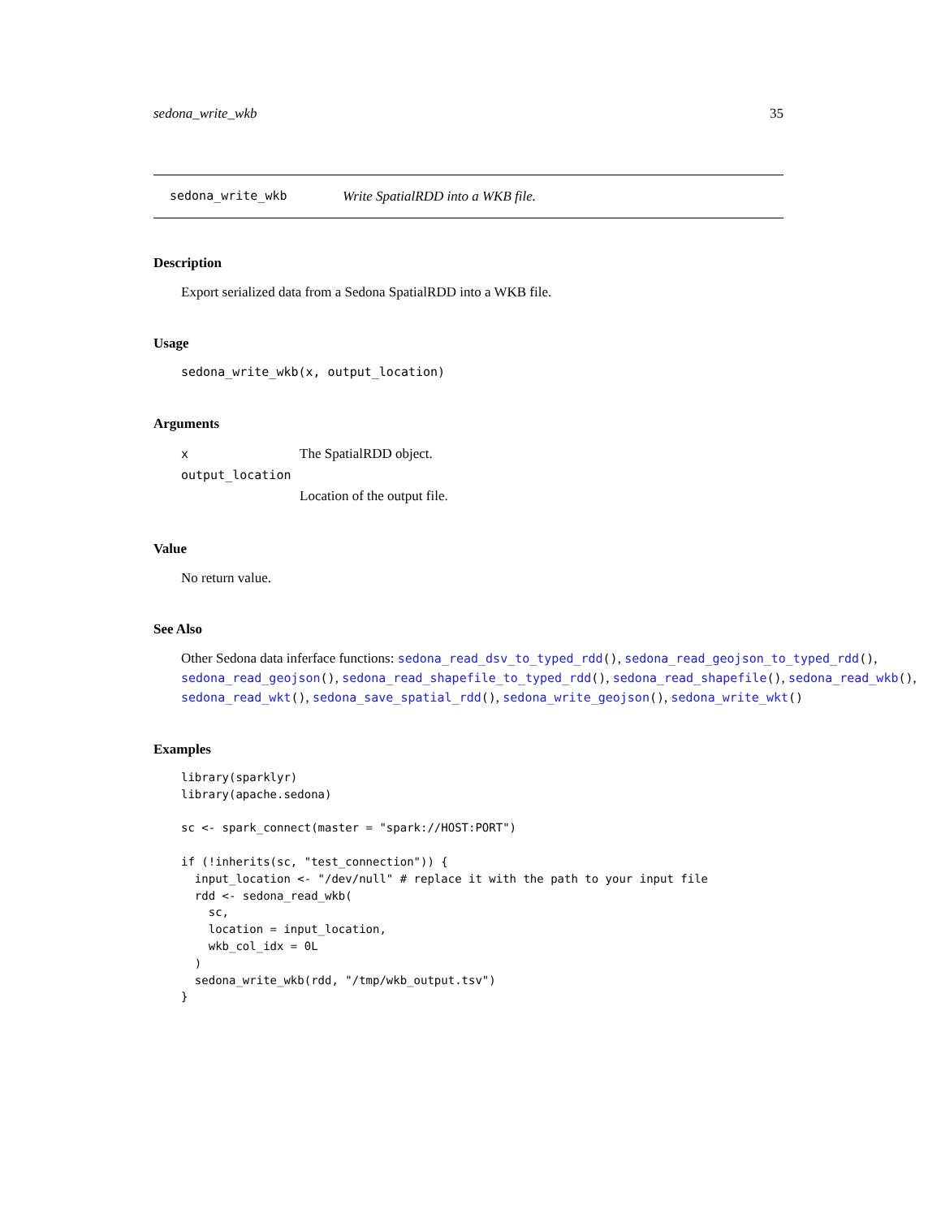sedona_write_wkb 35
sedona_write_wkb Write SpatialRDD into a WKB file.
Description
Export serialized data from a Sedona SpatialRDD into a WKB file.
Usage
sedona_write_wkb(x, output_location)
Arguments
x The SpatialRDD object.
output_location
Location of the output file.
Value
No return value.
See Also
Other Sedona data inferface functions: sedona_read_dsv_to_typed_rdd(), sedona_read_geojson_to_typed_rdd(), sedona_read_geojson(), sedona_read_shapefile_to_typed_rdd(), sedona_read_shapefile(), sedona_read_wkb(), sedona_read_wkt(), sedona_save_spatial_rdd(), sedona_write_geojson(), sedona_write_wkt()
Examples
library(sparklyr)
library(apache.sedona)

sc <- spark_connect(master = "spark://HOST:PORT")

if (!inherits(sc, "test_connection")) {
  input_location <- "/dev/null" # replace it with the path to your input file
  rdd <- sedona_read_wkb(
    sc,
    location = input_location,
    wkb_col_idx = 0L
  )
  sedona_write_wkb(rdd, "/tmp/wkb_output.tsv")
}